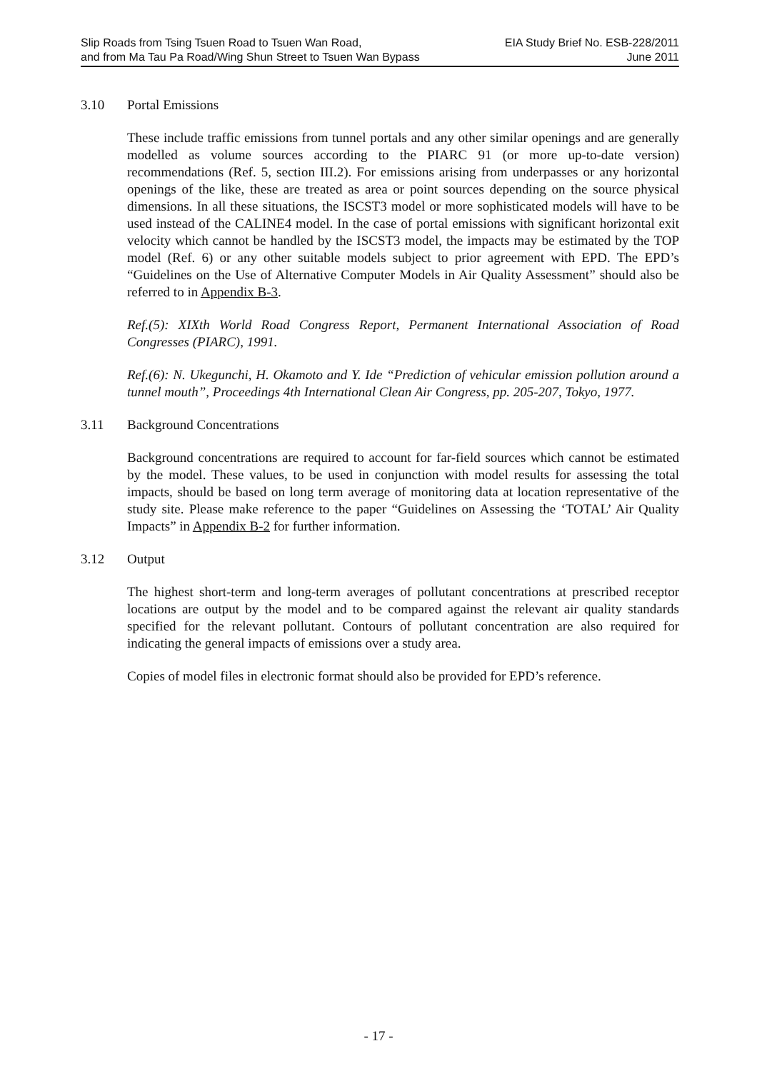Slip Roads from Tsing Tsuen Road to Tsuen Wan Road,
and from Ma Tau Pa Road/Wing Shun Street to Tsuen Wan Bypass
EIA Study Brief No. ESB-228/2011
June 2011
3.10 Portal Emissions
These include traffic emissions from tunnel portals and any other similar openings and are generally modelled as volume sources according to the PIARC 91 (or more up-to-date version) recommendations (Ref. 5, section III.2). For emissions arising from underpasses or any horizontal openings of the like, these are treated as area or point sources depending on the source physical dimensions. In all these situations, the ISCST3 model or more sophisticated models will have to be used instead of the CALINE4 model. In the case of portal emissions with significant horizontal exit velocity which cannot be handled by the ISCST3 model, the impacts may be estimated by the TOP model (Ref. 6) or any other suitable models subject to prior agreement with EPD. The EPD’s “Guidelines on the Use of Alternative Computer Models in Air Quality Assessment” should also be referred to in Appendix B-3.
Ref.(5): XIXth World Road Congress Report, Permanent International Association of Road Congresses (PIARC), 1991.
Ref.(6): N. Ukegunchi, H. Okamoto and Y. Ide “Prediction of vehicular emission pollution around a tunnel mouth”, Proceedings 4th International Clean Air Congress, pp. 205-207, Tokyo, 1977.
3.11 Background Concentrations
Background concentrations are required to account for far-field sources which cannot be estimated by the model. These values, to be used in conjunction with model results for assessing the total impacts, should be based on long term average of monitoring data at location representative of the study site. Please make reference to the paper “Guidelines on Assessing the ‘TOTAL’ Air Quality Impacts” in Appendix B-2 for further information.
3.12 Output
The highest short-term and long-term averages of pollutant concentrations at prescribed receptor locations are output by the model and to be compared against the relevant air quality standards specified for the relevant pollutant. Contours of pollutant concentration are also required for indicating the general impacts of emissions over a study area.
Copies of model files in electronic format should also be provided for EPD’s reference.
- 17 -